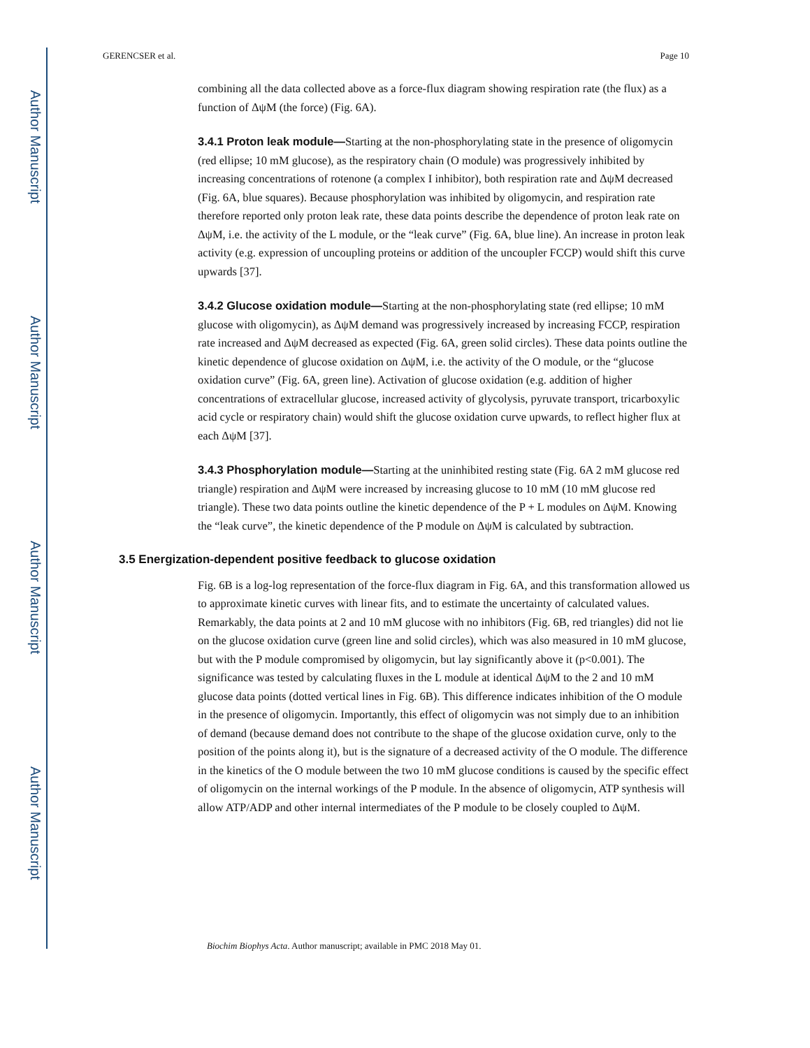Author Manuscript
Author Manuscript
Author Manuscript
Author Manuscript
GERENCSER et al. Page 10
combining all the data collected above as a force-flux diagram showing respiration rate (the flux) as a function of ΔψM (the force) (Fig. 6A).
3.4.1 Proton leak module—Starting at the non-phosphorylating state in the presence of oligomycin (red ellipse; 10 mM glucose), as the respiratory chain (O module) was progressively inhibited by increasing concentrations of rotenone (a complex I inhibitor), both respiration rate and ΔψM decreased (Fig. 6A, blue squares). Because phosphorylation was inhibited by oligomycin, and respiration rate therefore reported only proton leak rate, these data points describe the dependence of proton leak rate on ΔψM, i.e. the activity of the L module, or the “leak curve” (Fig. 6A, blue line). An increase in proton leak activity (e.g. expression of uncoupling proteins or addition of the uncoupler FCCP) would shift this curve upwards [37].
3.4.2 Glucose oxidation module—Starting at the non-phosphorylating state (red ellipse; 10 mM glucose with oligomycin), as ΔψM demand was progressively increased by increasing FCCP, respiration rate increased and ΔψM decreased as expected (Fig. 6A, green solid circles). These data points outline the kinetic dependence of glucose oxidation on ΔψM, i.e. the activity of the O module, or the “glucose oxidation curve” (Fig. 6A, green line). Activation of glucose oxidation (e.g. addition of higher concentrations of extracellular glucose, increased activity of glycolysis, pyruvate transport, tricarboxylic acid cycle or respiratory chain) would shift the glucose oxidation curve upwards, to reflect higher flux at each ΔψM [37].
3.4.3 Phosphorylation module—Starting at the uninhibited resting state (Fig. 6A 2 mM glucose red triangle) respiration and ΔψM were increased by increasing glucose to 10 mM (10 mM glucose red triangle). These two data points outline the kinetic dependence of the P + L modules on ΔψM. Knowing the “leak curve”, the kinetic dependence of the P module on ΔψM is calculated by subtraction.
3.5 Energization-dependent positive feedback to glucose oxidation
Fig. 6B is a log-log representation of the force-flux diagram in Fig. 6A, and this transformation allowed us to approximate kinetic curves with linear fits, and to estimate the uncertainty of calculated values. Remarkably, the data points at 2 and 10 mM glucose with no inhibitors (Fig. 6B, red triangles) did not lie on the glucose oxidation curve (green line and solid circles), which was also measured in 10 mM glucose, but with the P module compromised by oligomycin, but lay significantly above it (p<0.001). The significance was tested by calculating fluxes in the L module at identical ΔψM to the 2 and 10 mM glucose data points (dotted vertical lines in Fig. 6B). This difference indicates inhibition of the O module in the presence of oligomycin. Importantly, this effect of oligomycin was not simply due to an inhibition of demand (because demand does not contribute to the shape of the glucose oxidation curve, only to the position of the points along it), but is the signature of a decreased activity of the O module. The difference in the kinetics of the O module between the two 10 mM glucose conditions is caused by the specific effect of oligomycin on the internal workings of the P module. In the absence of oligomycin, ATP synthesis will allow ATP/ADP and other internal intermediates of the P module to be closely coupled to ΔψM.
Biochim Biophys Acta. Author manuscript; available in PMC 2018 May 01.